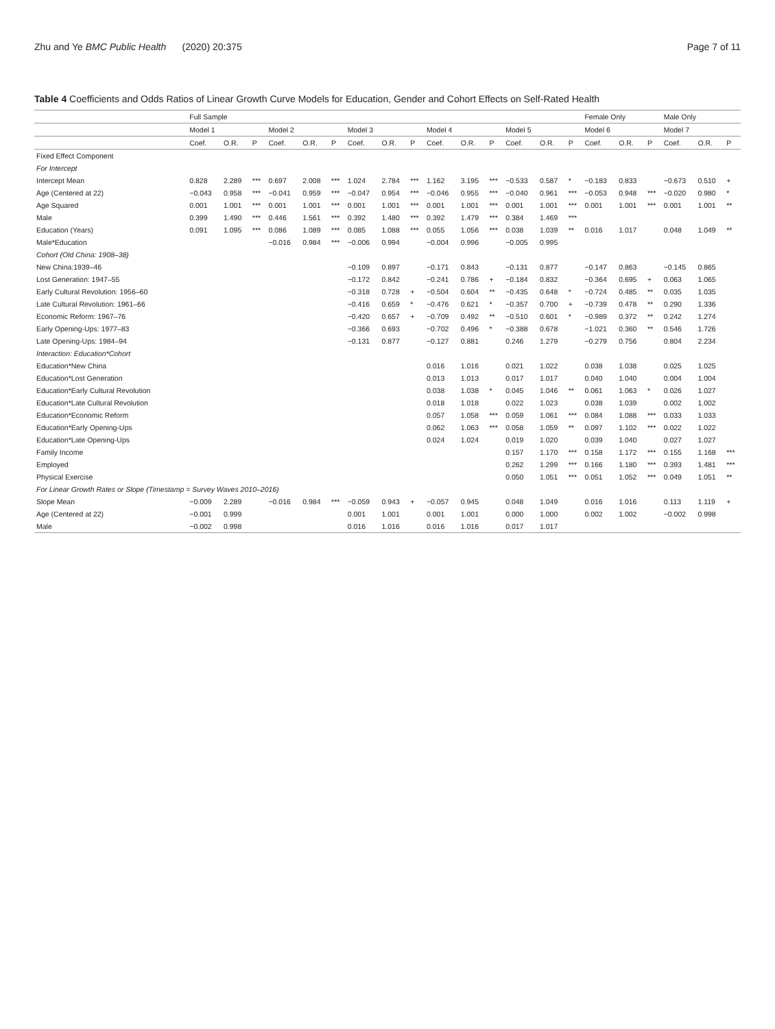Zhu and Ye BMC Public Health (2020) 20:375 Page 7 of 11
Table 4 Coefficients and Odds Ratios of Linear Growth Curve Models for Education, Gender and Cohort Effects on Self-Rated Health
| | Full Sample | | | | | | | | | | | | | | | Female Only | | | Male Only | | |
| --- | --- | --- | --- | --- | --- | --- | --- | --- | --- | --- | --- | --- | --- | --- | --- | --- | --- | --- | --- | --- | --- |
| | Model 1 | | | Model 2 | | | Model 3 | | | Model 4 | | | Model 5 | | | Model 6 | | | Model 7 | | |
| | Coef. | O.R. | P | Coef. | O.R. | P | Coef. | O.R. | P | Coef. | O.R. | P | Coef. | O.R. | P | Coef. | O.R. | P | Coef. | O.R. | P |
| Fixed Effect Component | | | | | | | | | | | | | | | | | | | | | |
| For Intercept | | | | | | | | | | | | | | | | | | | | | |
| Intercept Mean | 0.828 | 2.289 | *** | 0.697 | 2.008 | *** | 1.024 | 2.784 | *** | 1.162 | 3.195 | *** | −0.533 | 0.587 | * | −0.183 | 0.833 | | −0.673 | 0.510 | + |
| Age (Centered at 22) | −0.043 | 0.958 | *** | −0.041 | 0.959 | *** | −0.047 | 0.954 | *** | −0.046 | 0.955 | *** | −0.040 | 0.961 | *** | −0.053 | 0.948 | *** | −0.020 | 0.980 | * |
| Age Squared | 0.001 | 1.001 | *** | 0.001 | 1.001 | *** | 0.001 | 1.001 | *** | 0.001 | 1.001 | *** | 0.001 | 1.001 | *** | 0.001 | 1.001 | *** | 0.001 | 1.001 | ** |
| Male | 0.399 | 1.490 | *** | 0.446 | 1.561 | *** | 0.392 | 1.480 | *** | 0.392 | 1.479 | *** | 0.384 | 1.469 | *** | | | | | | |
| Education (Years) | 0.091 | 1.095 | *** | 0.086 | 1.089 | *** | 0.085 | 1.088 | *** | 0.055 | 1.056 | *** | 0.038 | 1.039 | ** | 0.016 | 1.017 | | 0.048 | 1.049 | ** |
| Male*Education | | | | −0.016 | 0.984 | *** | −0.006 | 0.994 | | −0.004 | 0.996 | | −0.005 | 0.995 | | | | | | | |
| Cohort (Old China: 1908–38) | | | | | | | | | | | | | | | | | | | | | |
| New China:1939–46 | | | | | | | −0.109 | 0.897 | | −0.171 | 0.843 | | −0.131 | 0.877 | | −0.147 | 0.863 | | −0.145 | 0.865 | |
| Lost Generation: 1947–55 | | | | | | | −0.172 | 0.842 | | −0.241 | 0.786 | + | −0.184 | 0.832 | | −0.364 | 0.695 | + | 0.063 | 1.065 | |
| Early Cultural Revolution: 1956–60 | | | | | | | −0.318 | 0.728 | + | −0.504 | 0.604 | ** | −0.435 | 0.648 | * | −0.724 | 0.485 | ** | 0.035 | 1.035 | |
| Late Cultural Revolution: 1961–66 | | | | | | | −0.416 | 0.659 | * | −0.476 | 0.621 | * | −0.357 | 0.700 | + | −0.739 | 0.478 | ** | 0.290 | 1.336 | |
| Economic Reform: 1967–76 | | | | | | | −0.420 | 0.657 | + | −0.709 | 0.492 | ** | −0.510 | 0.601 | * | −0.989 | 0.372 | ** | 0.242 | 1.274 | |
| Early Opening-Ups: 1977–83 | | | | | | | −0.366 | 0.693 | | −0.702 | 0.496 | * | −0.388 | 0.678 | | −1.021 | 0.360 | ** | 0.546 | 1.726 | |
| Late Opening-Ups: 1984–94 | | | | | | | −0.131 | 0.877 | | −0.127 | 0.881 | | 0.246 | 1.279 | | −0.279 | 0.756 | | 0.804 | 2.234 | |
| Interaction: Education*Cohort | | | | | | | | | | | | | | | | | | | | | |
| Education*New China | | | | | | | | | | 0.016 | 1.016 | | 0.021 | 1.022 | | 0.038 | 1.038 | | 0.025 | 1.025 | |
| Education*Lost Generation | | | | | | | | | | 0.013 | 1.013 | | 0.017 | 1.017 | | 0.040 | 1.040 | | 0.004 | 1.004 | |
| Education*Early Cultural Revolution | | | | | | | | | | 0.038 | 1.038 | * | 0.045 | 1.046 | ** | 0.061 | 1.063 | * | 0.026 | 1.027 | |
| Education*Late Cultural Revolution | | | | | | | | | | 0.018 | 1.018 | | 0.022 | 1.023 | | 0.038 | 1.039 | | 0.002 | 1.002 | |
| Education*Economic Reform | | | | | | | | | | 0.057 | 1.058 | *** | 0.059 | 1.061 | *** | 0.084 | 1.088 | *** | 0.033 | 1.033 | |
| Education*Early Opening-Ups | | | | | | | | | | 0.062 | 1.063 | *** | 0.058 | 1.059 | ** | 0.097 | 1.102 | *** | 0.022 | 1.022 | |
| Education*Late Opening-Ups | | | | | | | | | | 0.024 | 1.024 | | 0.019 | 1.020 | | 0.039 | 1.040 | | 0.027 | 1.027 | |
| Family Income | | | | | | | | | | | | | 0.157 | 1.170 | *** | 0.158 | 1.172 | *** | 0.155 | 1.168 | *** |
| Employed | | | | | | | | | | | | | 0.262 | 1.299 | *** | 0.166 | 1.180 | *** | 0.393 | 1.481 | *** |
| Physical Exercise | | | | | | | | | | | | | 0.050 | 1.051 | *** | 0.051 | 1.052 | *** | 0.049 | 1.051 | ** |
| For Linear Growth Rates or Slope (Timestamp = Survey Waves 2010–2016) | | | | | | | | | | | | | | | | | | | | | |
| Slope Mean | −0.009 | 2.289 | | −0.016 | 0.984 | *** | −0.059 | 0.943 | + | −0.057 | 0.945 | | 0.048 | 1.049 | | 0.016 | 1.016 | | 0.113 | 1.119 | + |
| Age (Centered at 22) | −0.001 | 0.999 | | | | | 0.001 | 1.001 | | 0.001 | 1.001 | | 0.000 | 1.000 | | 0.002 | 1.002 | | −0.002 | 0.998 | |
| Male | −0.002 | 0.998 | | | | | 0.016 | 1.016 | | 0.016 | 1.016 | | 0.017 | 1.017 | | | | | | | |